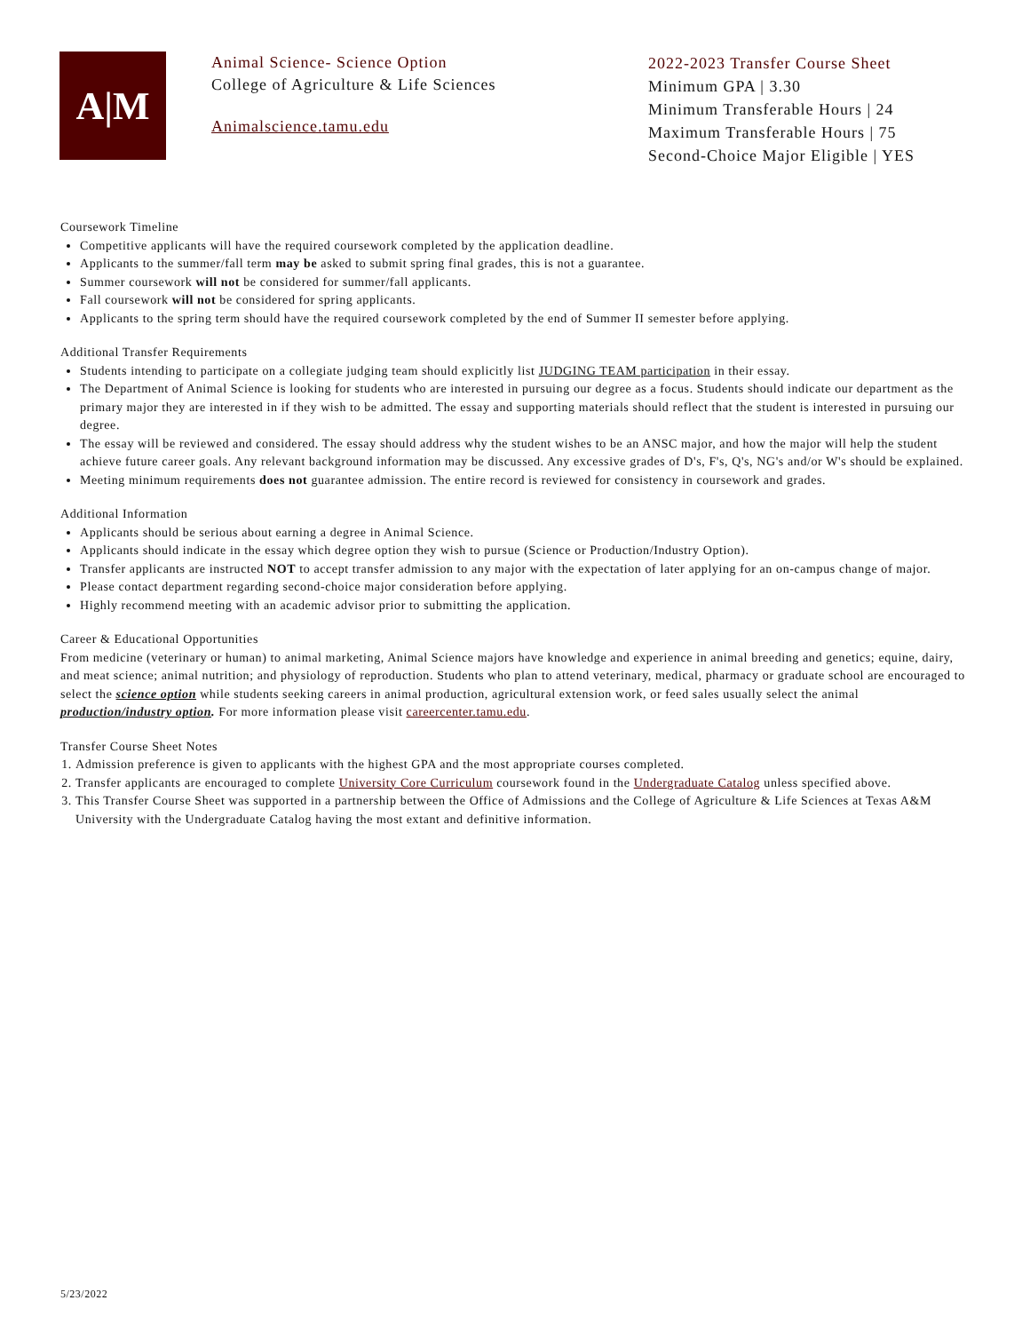A|M
Animal Science- Science Option
College of Agriculture & Life Sciences
Animalscience.tamu.edu
2022-2023 Transfer Course Sheet
Minimum GPA | 3.30
Minimum Transferable Hours | 24
Maximum Transferable Hours | 75
Second-Choice Major Eligible | YES
Coursework Timeline
Competitive applicants will have the required coursework completed by the application deadline.
Applicants to the summer/fall term may be asked to submit spring final grades, this is not a guarantee.
Summer coursework will not be considered for summer/fall applicants.
Fall coursework will not be considered for spring applicants.
Applicants to the spring term should have the required coursework completed by the end of Summer II semester before applying.
Additional Transfer Requirements
Students intending to participate on a collegiate judging team should explicitly list JUDGING TEAM participation in their essay.
The Department of Animal Science is looking for students who are interested in pursuing our degree as a focus. Students should indicate our department as the primary major they are interested in if they wish to be admitted. The essay and supporting materials should reflect that the student is interested in pursuing our degree.
The essay will be reviewed and considered. The essay should address why the student wishes to be an ANSC major, and how the major will help the student achieve future career goals. Any relevant background information may be discussed. Any excessive grades of D's, F's, Q's, NG's and/or W's should be explained.
Meeting minimum requirements does not guarantee admission. The entire record is reviewed for consistency in coursework and grades.
Additional Information
Applicants should be serious about earning a degree in Animal Science.
Applicants should indicate in the essay which degree option they wish to pursue (Science or Production/Industry Option).
Transfer applicants are instructed NOT to accept transfer admission to any major with the expectation of later applying for an on-campus change of major.
Please contact department regarding second-choice major consideration before applying.
Highly recommend meeting with an academic advisor prior to submitting the application.
Career & Educational Opportunities
From medicine (veterinary or human) to animal marketing, Animal Science majors have knowledge and experience in animal breeding and genetics; equine, dairy, and meat science; animal nutrition; and physiology of reproduction. Students who plan to attend veterinary, medical, pharmacy or graduate school are encouraged to select the science option while students seeking careers in animal production, agricultural extension work, or feed sales usually select the animal production/industry option. For more information please visit careercenter.tamu.edu.
Transfer Course Sheet Notes
1. Admission preference is given to applicants with the highest GPA and the most appropriate courses completed.
2. Transfer applicants are encouraged to complete University Core Curriculum coursework found in the Undergraduate Catalog unless specified above.
3. This Transfer Course Sheet was supported in a partnership between the Office of Admissions and the College of Agriculture & Life Sciences at Texas A&M University with the Undergraduate Catalog having the most extant and definitive information.
5/23/2022